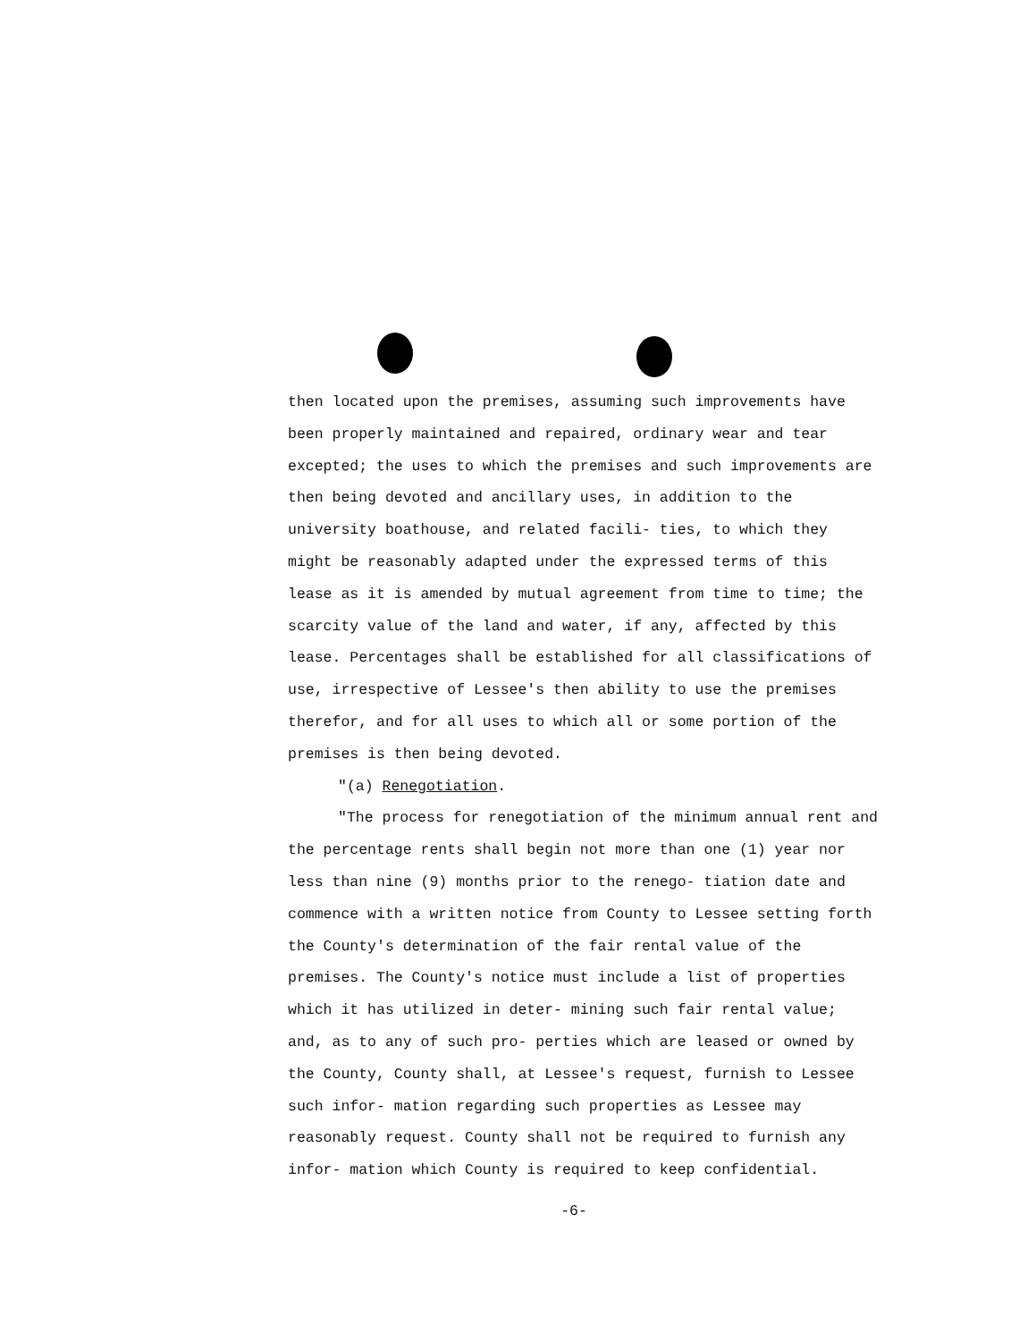then located upon the premises, assuming such improvements have been properly maintained and repaired, ordinary wear and tear excepted; the uses to which the premises and such improvements are then being devoted and ancillary uses, in addition to the university boathouse, and related facili- ties, to which they might be reasonably adapted under the expressed terms of this lease as it is amended by mutual agreement from time to time; the scarcity value of the land and water, if any, affected by this lease. Percentages shall be established for all classifications of use, irrespective of Lessee's then ability to use the premises therefor, and for all uses to which all or some portion of the premises is then being devoted.
"(a) Renegotiation.
"The process for renegotiation of the minimum annual rent and the percentage rents shall begin not more than one (1) year nor less than nine (9) months prior to the renego- tiation date and commence with a written notice from County to Lessee setting forth the County's determination of the fair rental value of the premises. The County's notice must include a list of properties which it has utilized in deter- mining such fair rental value; and, as to any of such pro- perties which are leased or owned by the County, County shall, at Lessee's request, furnish to Lessee such infor- mation regarding such properties as Lessee may reasonably request. County shall not be required to furnish any infor- mation which County is required to keep confidential.
-6-